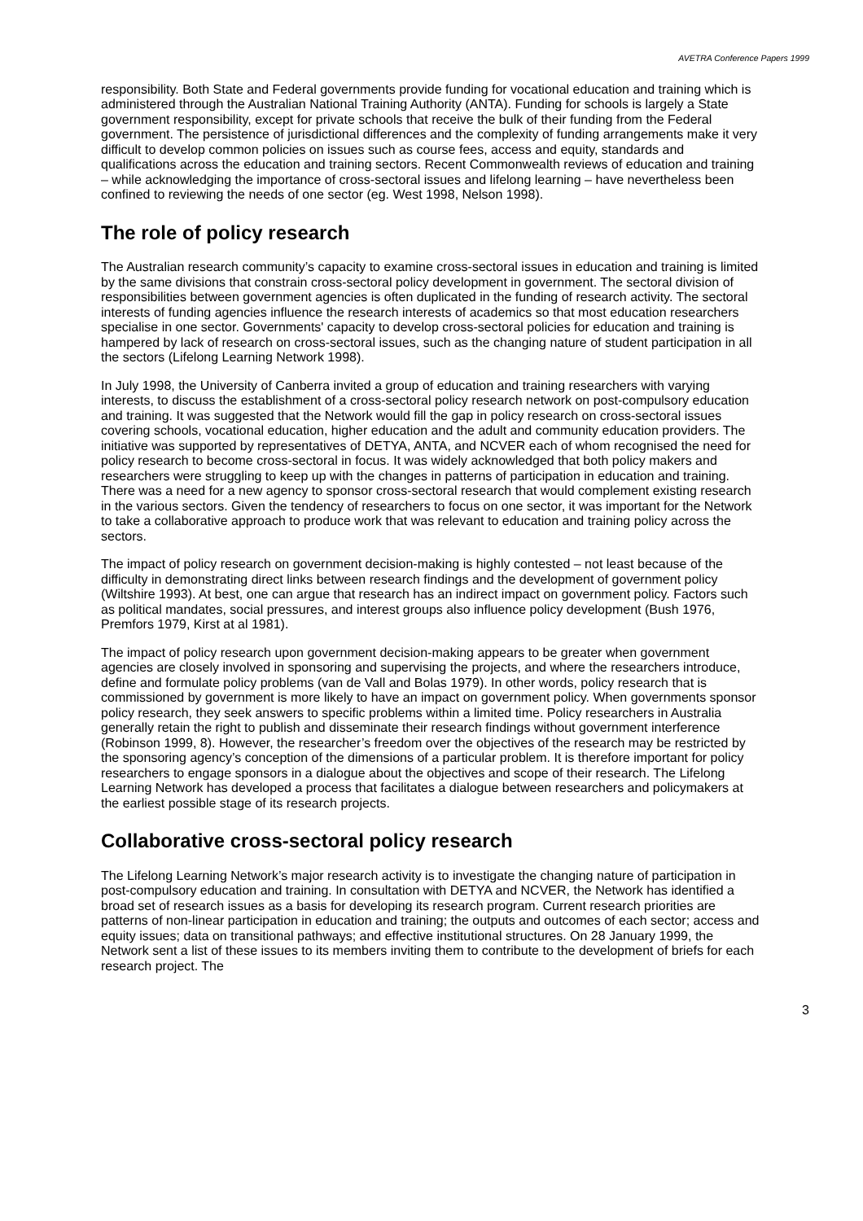AVETRA Conference Papers 1999
responsibility. Both State and Federal governments provide funding for vocational education and training which is administered through the Australian National Training Authority (ANTA). Funding for schools is largely a State government responsibility, except for private schools that receive the bulk of their funding from the Federal government. The persistence of jurisdictional differences and the complexity of funding arrangements make it very difficult to develop common policies on issues such as course fees, access and equity, standards and qualifications across the education and training sectors. Recent Commonwealth reviews of education and training – while acknowledging the importance of cross-sectoral issues and lifelong learning – have nevertheless been confined to reviewing the needs of one sector (eg. West 1998, Nelson 1998).
The role of policy research
The Australian research community’s capacity to examine cross-sectoral issues in education and training is limited by the same divisions that constrain cross-sectoral policy development in government. The sectoral division of responsibilities between government agencies is often duplicated in the funding of research activity. The sectoral interests of funding agencies influence the research interests of academics so that most education researchers specialise in one sector. Governments' capacity to develop cross-sectoral policies for education and training is hampered by lack of research on cross-sectoral issues, such as the changing nature of student participation in all the sectors (Lifelong Learning Network 1998).
In July 1998, the University of Canberra invited a group of education and training researchers with varying interests, to discuss the establishment of a cross-sectoral policy research network on post-compulsory education and training. It was suggested that the Network would fill the gap in policy research on cross-sectoral issues covering schools, vocational education, higher education and the adult and community education providers. The initiative was supported by representatives of DETYA, ANTA, and NCVER each of whom recognised the need for policy research to become cross-sectoral in focus. It was widely acknowledged that both policy makers and researchers were struggling to keep up with the changes in patterns of participation in education and training. There was a need for a new agency to sponsor cross-sectoral research that would complement existing research in the various sectors. Given the tendency of researchers to focus on one sector, it was important for the Network to take a collaborative approach to produce work that was relevant to education and training policy across the sectors.
The impact of policy research on government decision-making is highly contested – not least because of the difficulty in demonstrating direct links between research findings and the development of government policy (Wiltshire 1993). At best, one can argue that research has an indirect impact on government policy. Factors such as political mandates, social pressures, and interest groups also influence policy development (Bush 1976, Premfors 1979, Kirst at al 1981).
The impact of policy research upon government decision-making appears to be greater when government agencies are closely involved in sponsoring and supervising the projects, and where the researchers introduce, define and formulate policy problems (van de Vall and Bolas 1979). In other words, policy research that is commissioned by government is more likely to have an impact on government policy. When governments sponsor policy research, they seek answers to specific problems within a limited time. Policy researchers in Australia generally retain the right to publish and disseminate their research findings without government interference (Robinson 1999, 8). However, the researcher’s freedom over the objectives of the research may be restricted by the sponsoring agency’s conception of the dimensions of a particular problem. It is therefore important for policy researchers to engage sponsors in a dialogue about the objectives and scope of their research. The Lifelong Learning Network has developed a process that facilitates a dialogue between researchers and policymakers at the earliest possible stage of its research projects.
Collaborative cross-sectoral policy research
The Lifelong Learning Network’s major research activity is to investigate the changing nature of participation in post-compulsory education and training. In consultation with DETYA and NCVER, the Network has identified a broad set of research issues as a basis for developing its research program. Current research priorities are patterns of non-linear participation in education and training; the outputs and outcomes of each sector; access and equity issues; data on transitional pathways; and effective institutional structures. On 28 January 1999, the Network sent a list of these issues to its members inviting them to contribute to the development of briefs for each research project. The
3